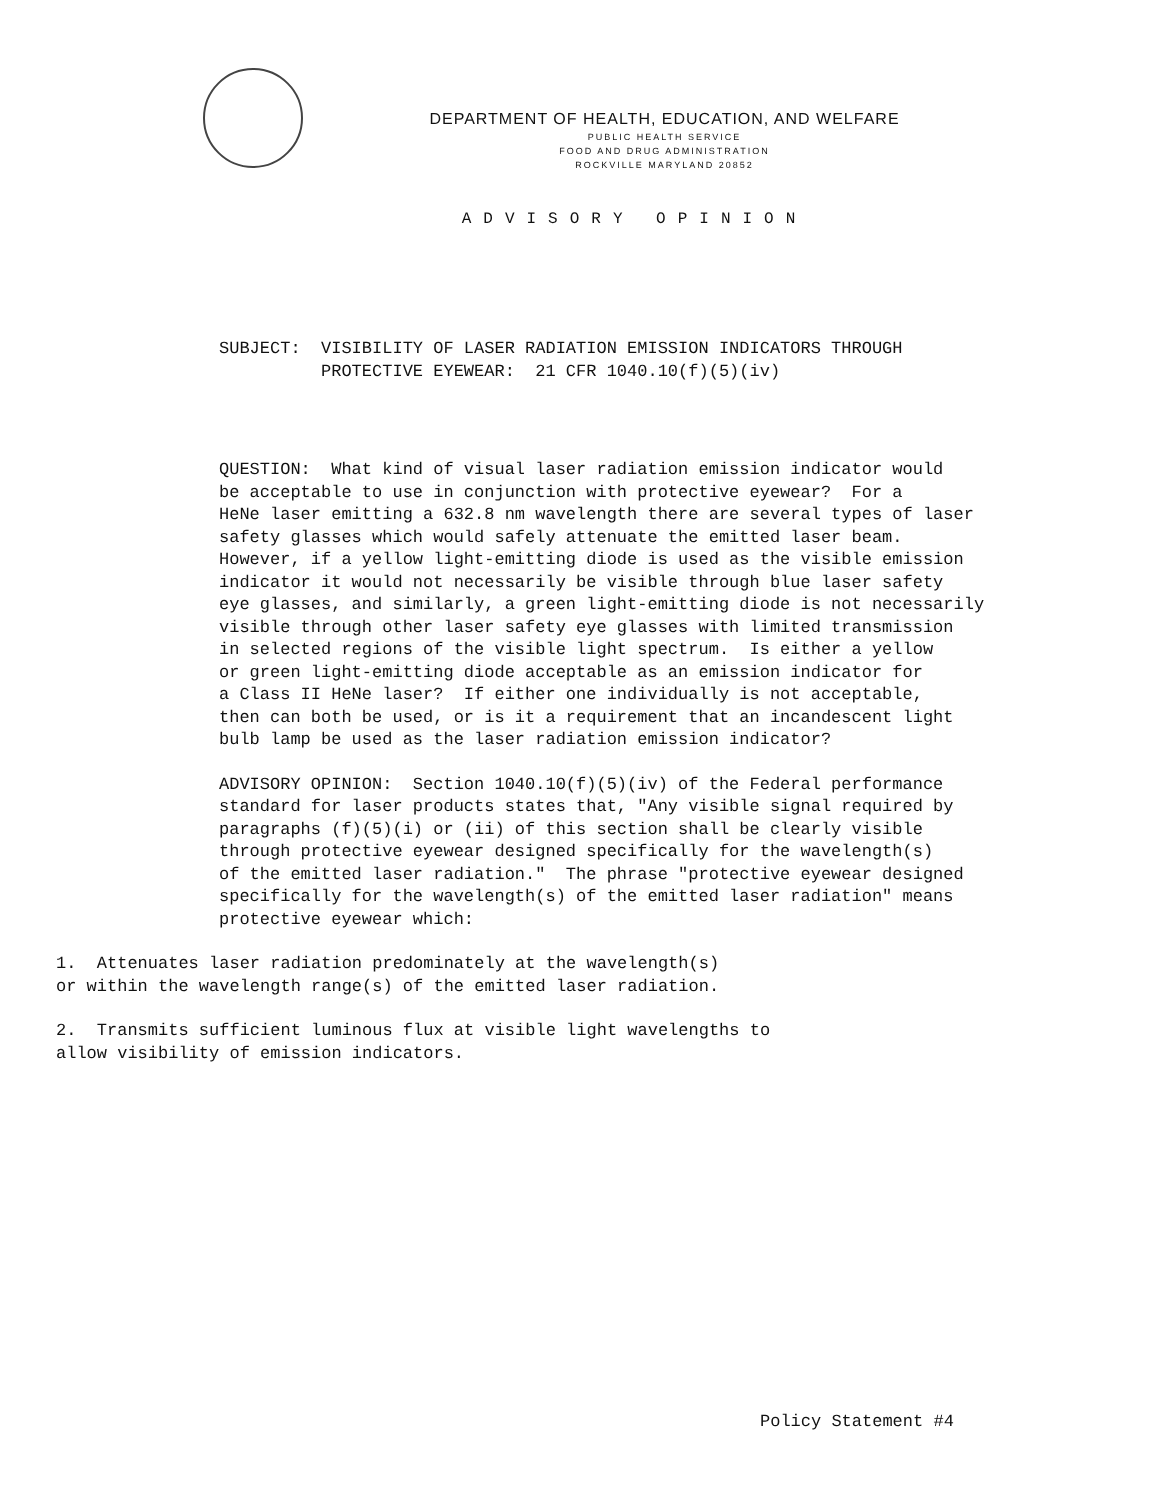DEPARTMENT OF HEALTH, EDUCATION, AND WELFARE
PUBLIC HEALTH SERVICE
FOOD AND DRUG ADMINISTRATION
ROCKVILLE MARYLAND 20852
ADVISORY OPINION
SUBJECT: VISIBILITY OF LASER RADIATION EMISSION INDICATORS THROUGH PROTECTIVE EYEWEAR: 21 CFR 1040.10(f)(5)(iv)
QUESTION: What kind of visual laser radiation emission indicator would be acceptable to use in conjunction with protective eyewear? For a HeNe laser emitting a 632.8 nm wavelength there are several types of laser safety glasses which would safely attenuate the emitted laser beam. However, if a yellow light-emitting diode is used as the visible emission indicator it would not necessarily be visible through blue laser safety eye glasses, and similarly, a green light-emitting diode is not necessarily visible through other laser safety eye glasses with limited transmission in selected regions of the visible light spectrum. Is either a yellow or green light-emitting diode acceptable as an emission indicator for a Class II HeNe laser? If either one individually is not acceptable, then can both be used, or is it a requirement that an incandescent light bulb lamp be used as the laser radiation emission indicator?
ADVISORY OPINION: Section 1040.10(f)(5)(iv) of the Federal performance standard for laser products states that, "Any visible signal required by paragraphs (f)(5)(i) or (ii) of this section shall be clearly visible through protective eyewear designed specifically for the wavelength(s) of the emitted laser radiation." The phrase "protective eyewear designed specifically for the wavelength(s) of the emitted laser radiation" means protective eyewear which:
1. Attenuates laser radiation predominately at the wavelength(s) or within the wavelength range(s) of the emitted laser radiation.
2. Transmits sufficient luminous flux at visible light wavelengths to allow visibility of emission indicators.
Policy Statement #4